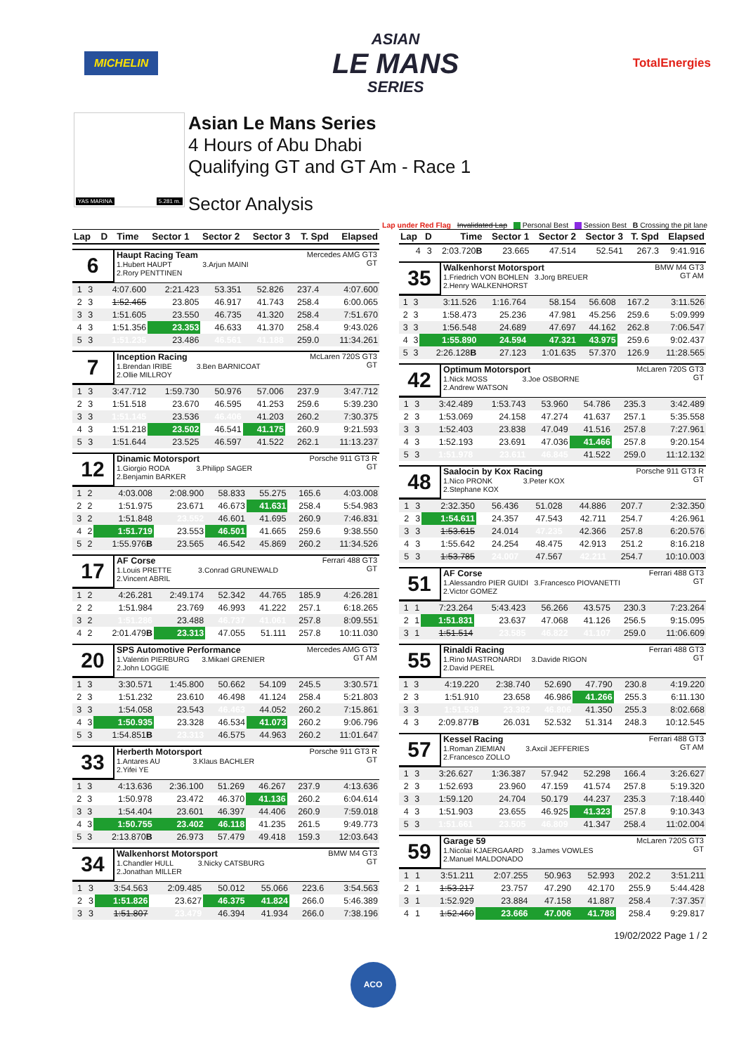MICHELIN
ASIAN
LE MANS
SERIES
TotalEnergies
YAS MARINA 5.281 m.
Asian Le Mans Series
4 Hours of Abu Dhabi
Qualifying GT and GT Am - Race 1
Sector Analysis
Lap under Red Flag Invalidated Lap Personal Best Session Best B Crossing the pit lane
| Lap | D | Time | Sector 1 | Sector 2 | Sector 3 | T. Spd | Elapsed |
| --- | --- | --- | --- | --- | --- | --- | --- |
6
Haupt Racing Team
1.Hubert HAUPT 3.Arjun MAINI
2.Rory PENTTINEN
Mercedes AMG GT3
GT
| 1 | 3 | 4:07.600 | 2:21.423 | 53.351 | 52.826 | 237.4 | 4:07.600 |
| 2 | 3 | 1:52.465 | 23.805 | 46.917 | 41.743 | 258.4 | 6:00.065 |
| 3 | 3 | 1:51.605 | 23.550 | 46.735 | 41.320 | 258.4 | 7:51.670 |
| 4 | 3 | 1:51.356 | 23.353 | 46.633 | 41.370 | 258.4 | 9:43.026 |
| 5 | 3 | 1:51.235 | 23.486 | 46.561 | 41.188 | 259.0 | 11:34.261 |
7
Inception Racing
1.Brendan IRIBE 3.Ben BARNICOAT
2.Ollie MILLROY
McLaren 720S GT3
GT
| 1 | 3 | 3:47.712 | 1:59.730 | 50.976 | 57.006 | 237.9 | 3:47.712 |
| 2 | 3 | 1:51.518 | 23.670 | 46.595 | 41.253 | 259.6 | 5:39.230 |
| 3 | 3 | 1:51.145 | 23.536 | 46.406 | 41.203 | 260.2 | 7:30.375 |
| 4 | 3 | 1:51.218 | 23.502 | 46.541 | 41.175 | 260.9 | 9:21.593 |
| 5 | 3 | 1:51.644 | 23.525 | 46.597 | 41.522 | 262.1 | 11:13.237 |
12
Dinamic Motorsport
1.Giorgio RODA 3.Philipp SAGER
2.Benjamin BARKER
Porsche 911 GT3 R
GT
| 1 | 2 | 4:03.008 | 2:08.900 | 58.833 | 55.275 | 165.6 | 4:03.008 |
| 2 | 2 | 1:51.975 | 23.671 | 46.673 | 41.631 | 258.4 | 5:54.983 |
| 3 | 2 | 1:51.848 | 23.552 | 46.601 | 41.695 | 260.9 | 7:46.831 |
| 4 | 2 | 1:51.719 | 23.553 | 46.501 | 41.665 | 259.6 | 9:38.550 |
| 5 | 2 | 1:55.976 B | 23.565 | 46.542 | 45.869 | 260.2 | 11:34.526 |
17
AF Corse
1.Louis PRETTE 3.Conrad GRUNEWALD
2.Vincent ABRIL
Ferrari 488 GT3
GT
| 1 | 2 | 4:26.281 | 2:49.174 | 52.342 | 44.765 | 185.9 | 4:26.281 |
| 2 | 2 | 1:51.984 | 23.769 | 46.993 | 41.222 | 257.1 | 6:18.265 |
| 3 | 2 | 1:51.286 | 23.488 | 46.737 | 41.061 | 257.8 | 8:09.551 |
| 4 | 2 | 2:01.479 B | 23.313 | 47.055 | 51.111 | 257.8 | 10:11.030 |
20
SPS Automotive Performance
1.Valentin PIERBURG 3.Mikael GRENIER
2.John LOGGIE
Mercedes AMG GT3
GT AM
| 1 | 3 | 3:30.571 | 1:45.800 | 50.662 | 54.109 | 245.5 | 3:30.571 |
| 2 | 3 | 1:51.232 | 23.610 | 46.498 | 41.124 | 258.4 | 5:21.803 |
| 3 | 3 | 1:54.058 | 23.543 | 46.463 | 44.052 | 260.2 | 7:15.861 |
| 4 | 3 | 1:50.935 | 23.328 | 46.534 | 41.073 | 260.2 | 9:06.796 |
| 5 | 3 | 1:54.851 B | 23.313 | 46.575 | 44.963 | 260.2 | 11:01.647 |
33
Herberth Motorsport
1.Antares AU 3.Klaus BACHLER
2.Yifei YE
Porsche 911 GT3 R
GT
| 1 | 3 | 4:13.636 | 2:36.100 | 51.269 | 46.267 | 237.9 | 4:13.636 |
| 2 | 3 | 1:50.978 | 23.472 | 46.370 | 41.136 | 260.2 | 6:04.614 |
| 3 | 3 | 1:54.404 | 23.601 | 46.397 | 44.406 | 260.9 | 7:59.018 |
| 4 | 3 | 1:50.755 | 23.402 | 46.118 | 41.235 | 261.5 | 9:49.773 |
| 5 | 3 | 2:13.870 B | 26.973 | 57.479 | 49.418 | 159.3 | 12:03.643 |
34
Walkenhorst Motorsport
1.Chandler HULL 3.Nicky CATSBURG
2.Jonathan MILLER
BMW M4 GT3
GT
| 1 | 3 | 3:54.563 | 2:09.485 | 50.012 | 55.066 | 223.6 | 3:54.563 |
| 2 | 3 | 1:51.826 | 23.627 | 46.375 | 41.824 | 266.0 | 5:46.389 |
| 3 | 3 | 1:51.807 | 23.479 | 46.394 | 41.934 | 266.0 | 7:38.196 |
| Lap | D | Time | Sector 1 | Sector 2 | Sector 3 | T. Spd | Elapsed |
| --- | --- | --- | --- | --- | --- | --- | --- |
| 4 | 3 | 2:03.720 B | 23.665 | 47.514 | 52.541 | 267.3 | 9:41.916 |
35
Walkenhorst Motorsport
1.Friedrich VON BOHLEN 3.Jorg BREUER
2.Henry WALKENHORST
BMW M4 GT3
GT AM
| 1 | 3 | 3:11.526 | 1:16.764 | 58.154 | 56.608 | 167.2 | 3:11.526 |
| 2 | 3 | 1:58.473 | 25.236 | 47.981 | 45.256 | 259.6 | 5:09.999 |
| 3 | 3 | 1:56.548 | 24.689 | 47.697 | 44.162 | 262.8 | 7:06.547 |
| 4 | 3 | 1:55.890 | 24.594 | 47.321 | 43.975 | 259.6 | 9:02.437 |
| 5 | 3 | 2:26.128 B | 27.123 | 1:01.635 | 57.370 | 126.9 | 11:28.565 |
42
Optimum Motorsport
1.Nick MOSS 3.Joe OSBORNE
2.Andrew WATSON
McLaren 720S GT3
GT
| 1 | 3 | 3:42.489 | 1:53.743 | 53.960 | 54.786 | 235.3 | 3:42.489 |
| 2 | 3 | 1:53.069 | 24.158 | 47.274 | 41.637 | 257.1 | 5:35.558 |
| 3 | 3 | 1:52.403 | 23.838 | 47.049 | 41.516 | 257.8 | 7:27.961 |
| 4 | 3 | 1:52.193 | 23.691 | 47.036 | 41.466 | 257.8 | 9:20.154 |
| 5 | 3 | 1:51.978 | 23.611 | 46.845 | 41.522 | 259.0 | 11:12.132 |
48
Saalocin by Kox Racing
1.Nico PRONK 3.Peter KOX
2.Stephane KOX
Porsche 911 GT3 R
GT
| 1 | 3 | 2:32.350 | 56.436 | 51.028 | 44.886 | 207.7 | 2:32.350 |
| 2 | 3 | 1:54.611 | 24.357 | 47.543 | 42.711 | 254.7 | 4:26.961 |
| 3 | 3 | 1:53.615 | 24.014 | 47.235 | 42.366 | 257.8 | 6:20.576 |
| 4 | 3 | 1:55.642 | 24.254 | 48.475 | 42.913 | 251.2 | 8:16.218 |
| 5 | 3 | 1:53.785 | 24.007 | 47.567 | 42.211 | 254.7 | 10:10.003 |
51
AF Corse
1.Alessandro PIER GUIDI 3.Francesco PIOVANETTI
2.Victor GOMEZ
Ferrari 488 GT3
GT
| 1 | 1 | 7:23.264 | 5:43.423 | 56.266 | 43.575 | 230.3 | 7:23.264 |
| 2 | 1 | 1:51.831 | 23.637 | 47.068 | 41.126 | 256.5 | 9:15.095 |
| 3 | 1 | 1:51.514 | 23.585 | 46.822 | 41.107 | 259.0 | 11:06.609 |
55
Rinaldi Racing
1.Rino MASTRONARDI 3.Davide RIGON
2.David PEREL
Ferrari 488 GT3
GT
| 1 | 3 | 4:19.220 | 2:38.740 | 52.690 | 47.790 | 230.8 | 4:19.220 |
| 2 | 3 | 1:51.910 | 23.658 | 46.986 | 41.266 | 255.3 | 6:11.130 |
| 3 | 3 | 1:51.538 | 23.382 | 46.806 | 41.350 | 255.3 | 8:02.668 |
| 4 | 3 | 2:09.877 B | 26.031 | 52.532 | 51.314 | 248.3 | 10:12.545 |
57
Kessel Racing
1.Roman ZIEMIAN 3.Axcil JEFFERIES
2.Francesco ZOLLO
Ferrari 488 GT3
GT AM
| 1 | 3 | 3:26.627 | 1:36.387 | 57.942 | 52.298 | 166.4 | 3:26.627 |
| 2 | 3 | 1:52.693 | 23.960 | 47.159 | 41.574 | 257.8 | 5:19.320 |
| 3 | 3 | 1:59.120 | 24.704 | 50.179 | 44.237 | 235.3 | 7:18.440 |
| 4 | 3 | 1:51.903 | 23.655 | 46.925 | 41.323 | 257.8 | 9:10.343 |
| 5 | 3 | 1:51.661 | 23.505 | 46.809 | 41.347 | 258.4 | 11:02.004 |
59
Garage 59
1.Nicolai KJAERGAARD 3.James VOWLES
2.Manuel MALDONADO
McLaren 720S GT3
GT
| 1 | 1 | 3:51.211 | 2:07.255 | 50.963 | 52.993 | 202.2 | 3:51.211 |
| 2 | 1 | 1:53.217 | 23.757 | 47.290 | 42.170 | 255.9 | 5:44.428 |
| 3 | 1 | 1:52.929 | 23.884 | 47.158 | 41.887 | 258.4 | 7:37.357 |
| 4 | 1 | 1:52.460 | 23.666 | 47.006 | 41.788 | 258.4 | 9:29.817 |
19/02/2022 Page 1 / 2
ACO